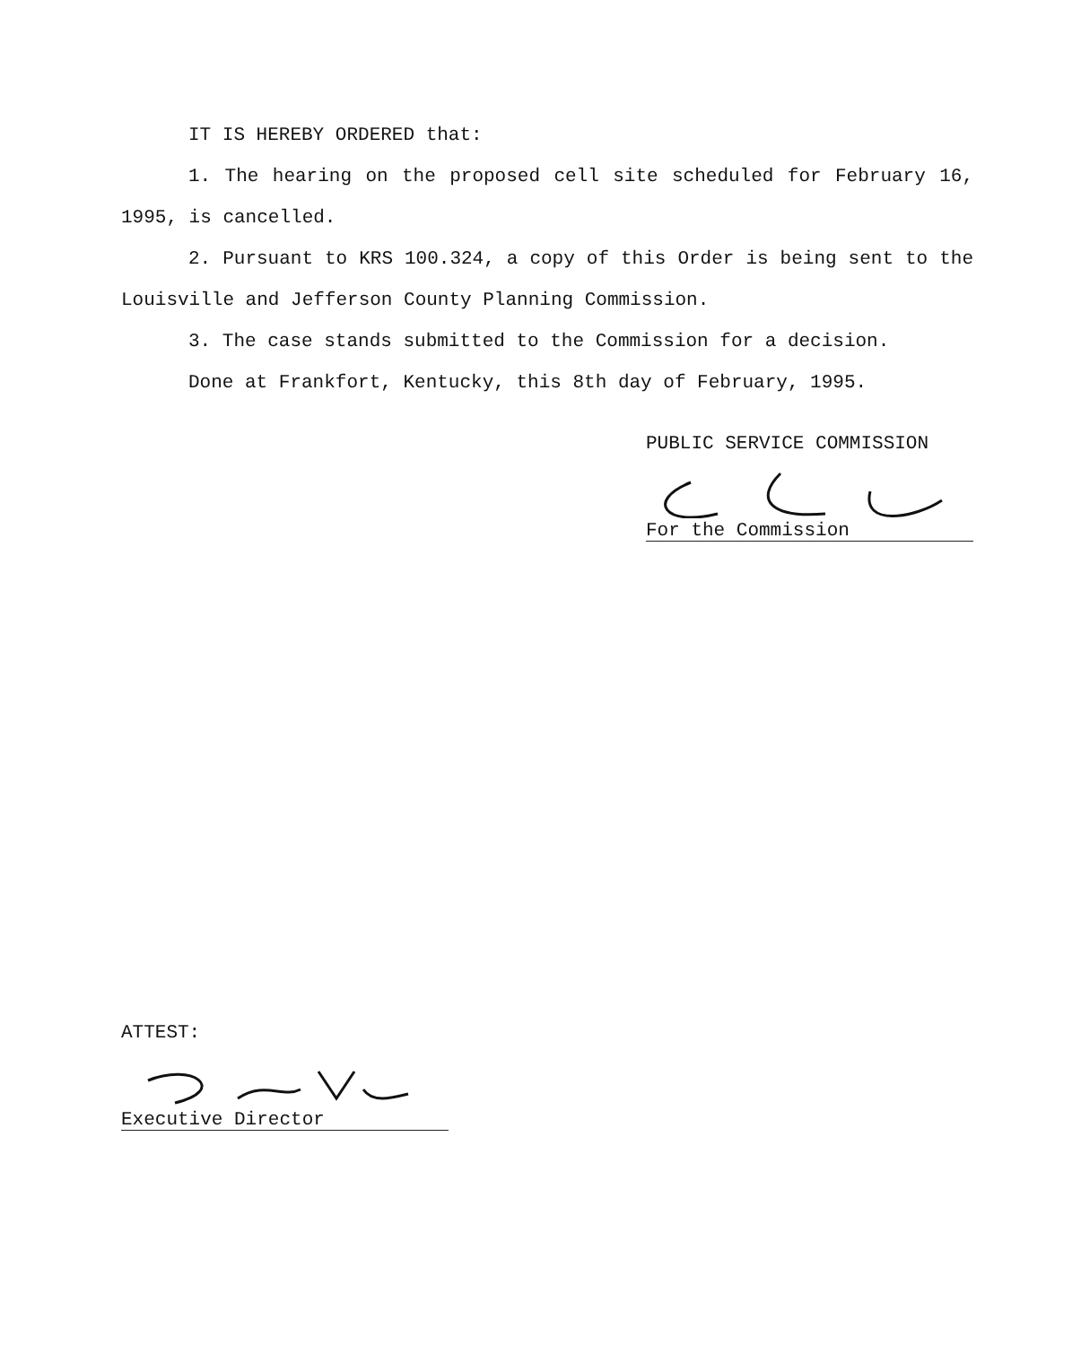IT IS HEREBY ORDERED that:
1. The hearing on the proposed cell site scheduled for February 16, 1995, is cancelled.
2. Pursuant to KRS 100.324, a copy of this Order is being sent to the Louisville and Jefferson County Planning Commission.
3. The case stands submitted to the Commission for a decision.
Done at Frankfort, Kentucky, this 8th day of February, 1995.
PUBLIC SERVICE COMMISSION
For the Commission
ATTEST:
Executive Director